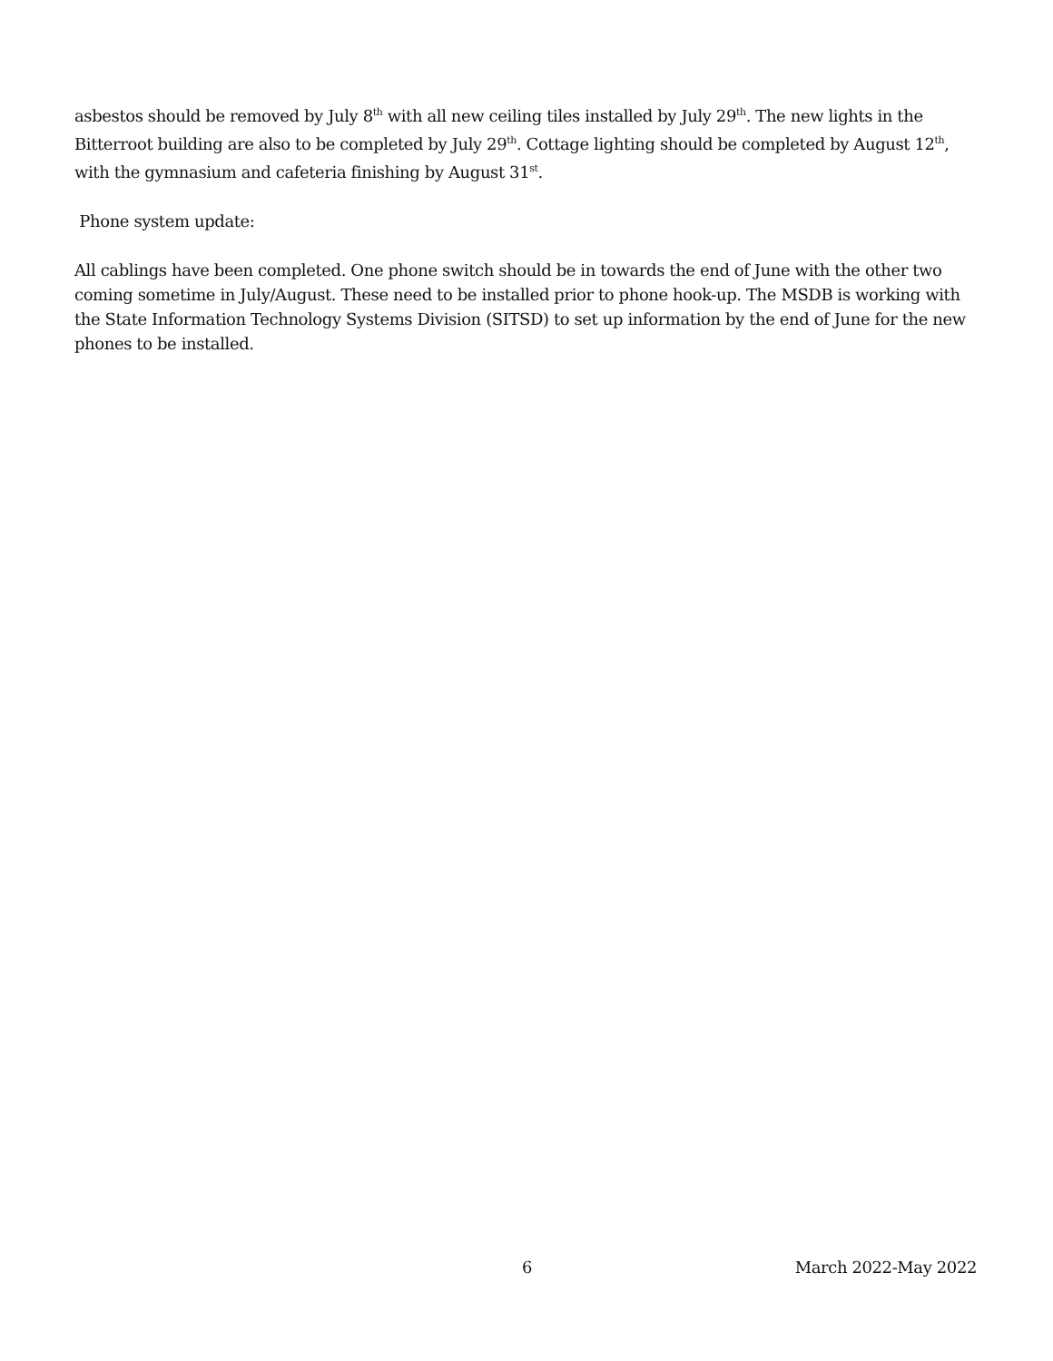asbestos should be removed by July 8<sup>th</sup> with all new ceiling tiles installed by July 29<sup>th</sup>. The new lights in the Bitterroot building are also to be completed by July 29<sup>th</sup>. Cottage lighting should be completed by August 12<sup>th</sup>, with the gymnasium and cafeteria finishing by August 31<sup>st</sup>.
Phone system update:
All cablings have been completed. One phone switch should be in towards the end of June with the other two coming sometime in July/August. These need to be installed prior to phone hook-up. The MSDB is working with the State Information Technology Systems Division (SITSD) to set up information by the end of June for the new phones to be installed.
6 March 2022-May 2022